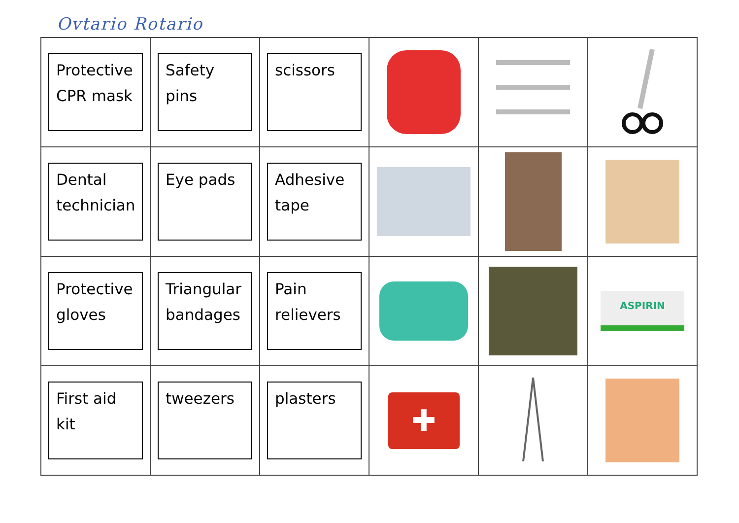Ovtario Rotario
| Protective CPR mask | Safety pins | scissors | | | |
| Dental technician | Eye pads | Adhesive tape | | | |
| Protective gloves | Triangular bandages | Pain relievers | | | ASPIRIN |
| First aid kit | tweezers | plasters | ✚ | | |